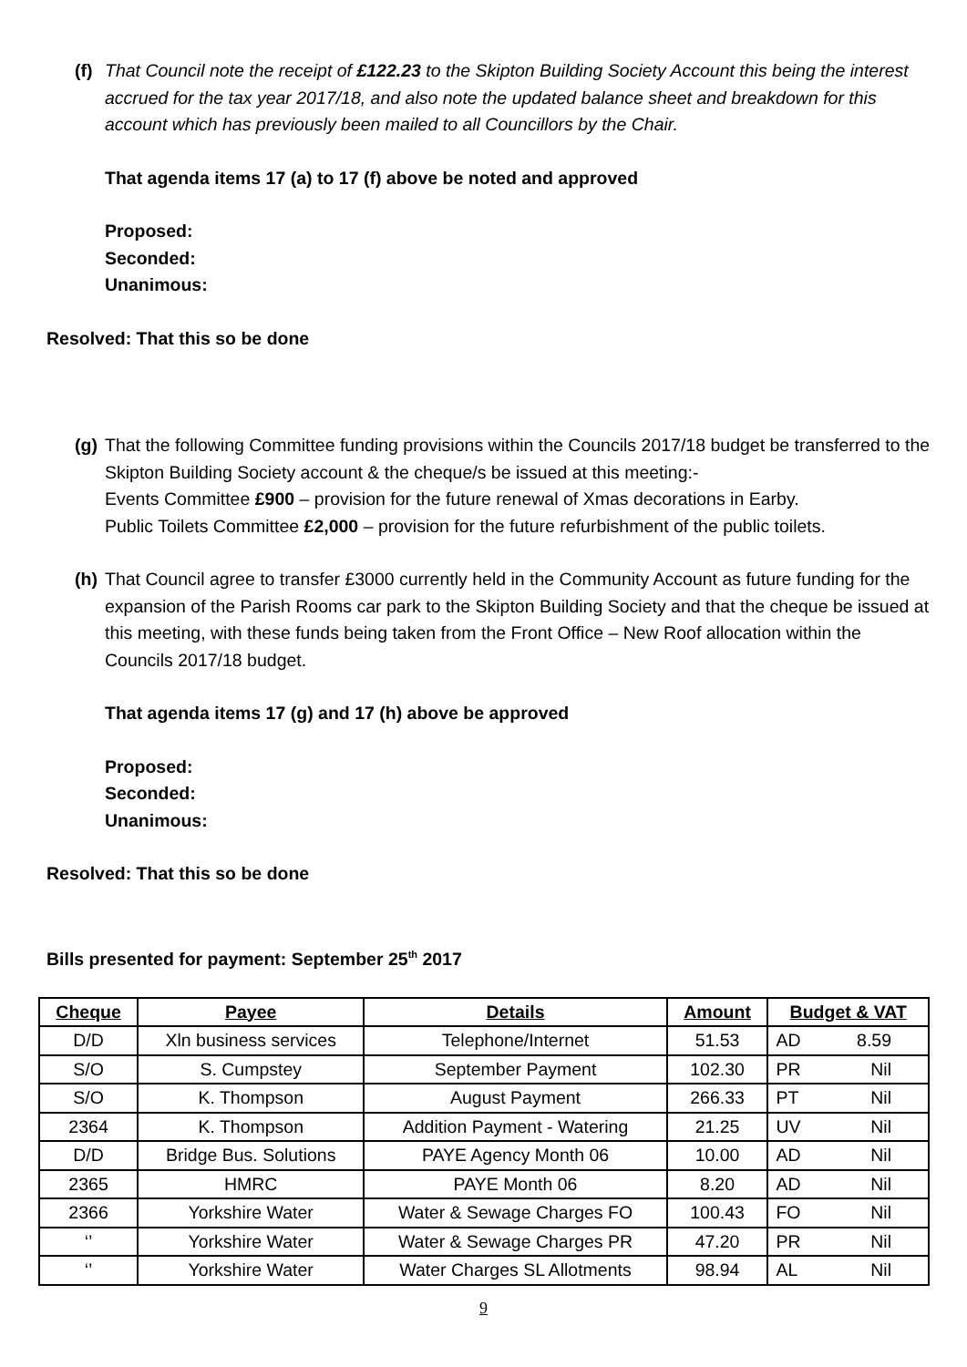(f)
That Council note the receipt of £122.23 to the Skipton Building Society Account this being the interest accrued for the tax year 2017/18, and also note the updated balance sheet and breakdown for this account which has previously been mailed to all Councillors by the Chair.
That agenda items 17 (a) to 17 (f) above be noted and approved
Proposed:
Seconded:
Unanimous:
Resolved: That this so be done
(g)
That the following Committee funding provisions within the Councils 2017/18 budget be transferred to the Skipton Building Society account & the cheque/s be issued at this meeting:-
Events Committee £900 – provision for the future renewal of Xmas decorations in Earby.
Public Toilets Committee £2,000 – provision for the future refurbishment of the public toilets.
(h)
That Council agree to transfer £3000 currently held in the Community Account as future funding for the expansion of the Parish Rooms car park to the Skipton Building Society and that the cheque be issued at this meeting, with these funds being taken from the Front Office – New Roof allocation within the Councils 2017/18 budget.
That agenda items 17 (g) and 17 (h) above be approved
Proposed:
Seconded:
Unanimous:
Resolved: That this so be done
Bills presented for payment: September 25<sup>th</sup> 2017
| Cheque | Payee | Details | Amount | Budget & VAT |
| --- | --- | --- | --- | --- |
| D/D | Xln business services | Telephone/Internet | 51.53 | AD 8.59 |
| S/O | S. Cumpstey | September Payment | 102.30 | PR Nil |
| S/O | K. Thompson | August Payment | 266.33 | PT Nil |
| 2364 | K. Thompson | Addition Payment - Watering | 21.25 | UV Nil |
| D/D | Bridge Bus. Solutions | PAYE Agency Month 06 | 10.00 | AD Nil |
| 2365 | HMRC | PAYE Month 06 | 8.20 | AD Nil |
| 2366 | Yorkshire Water | Water & Sewage Charges FO | 100.43 | FO Nil |
| ‘’ | Yorkshire Water | Water & Sewage Charges PR | 47.20 | PR Nil |
| ‘’ | Yorkshire Water | Water Charges SL Allotments | 98.94 | AL Nil |
9